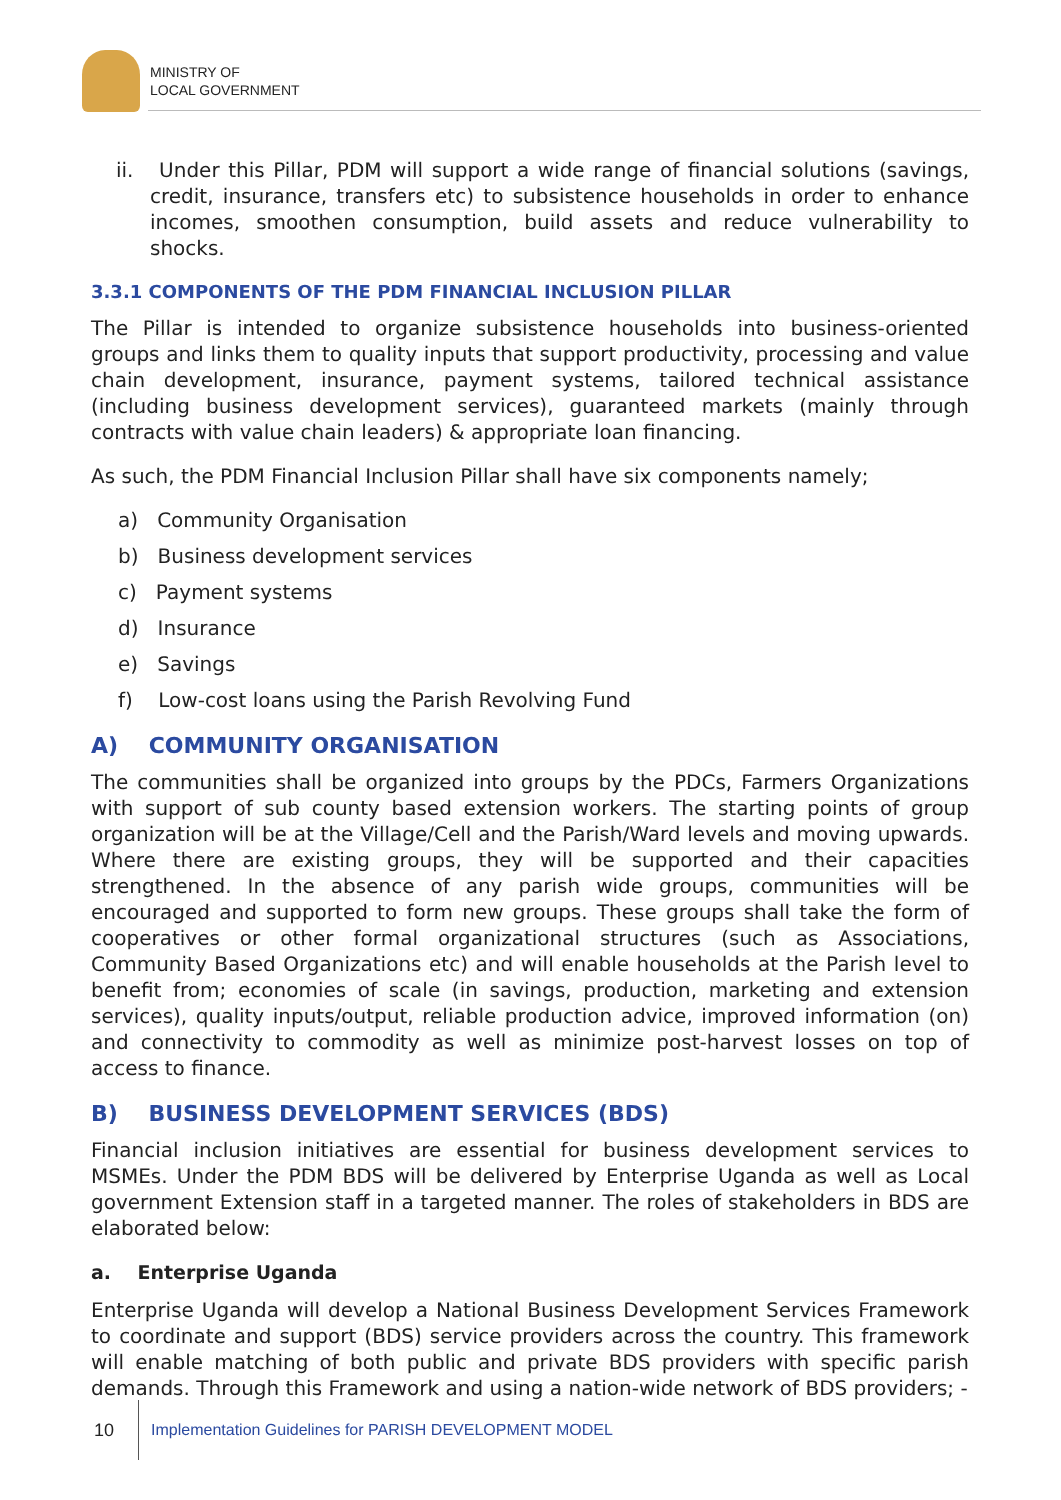MINISTRY OF
LOCAL GOVERNMENT
ii. Under this Pillar, PDM will support a wide range of financial solutions (savings, credit, insurance, transfers etc) to subsistence households in order to enhance incomes, smoothen consumption, build assets and reduce vulnerability to shocks.
3.3.1 COMPONENTS OF THE PDM FINANCIAL INCLUSION PILLAR
The Pillar is intended to organize subsistence households into business-oriented groups and links them to quality inputs that support productivity, processing and value chain development, insurance, payment systems, tailored technical assistance (including business development services), guaranteed markets (mainly through contracts with value chain leaders) & appropriate loan financing.
As such, the PDM Financial Inclusion Pillar shall have six components namely;
a) Community Organisation
b) Business development services
c) Payment systems
d) Insurance
e) Savings
f) Low-cost loans using the Parish Revolving Fund
A) COMMUNITY ORGANISATION
The communities shall be organized into groups by the PDCs, Farmers Organizations with support of sub county based extension workers. The starting points of group organization will be at the Village/Cell and the Parish/Ward levels and moving upwards. Where there are existing groups, they will be supported and their capacities strengthened. In the absence of any parish wide groups, communities will be encouraged and supported to form new groups. These groups shall take the form of cooperatives or other formal organizational structures (such as Associations, Community Based Organizations etc) and will enable households at the Parish level to benefit from; economies of scale (in savings, production, marketing and extension services), quality inputs/output, reliable production advice, improved information (on) and connectivity to commodity as well as minimize post-harvest losses on top of access to finance.
B) BUSINESS DEVELOPMENT SERVICES (BDS)
Financial inclusion initiatives are essential for business development services to MSMEs. Under the PDM BDS will be delivered by Enterprise Uganda as well as Local government Extension staff in a targeted manner. The roles of stakeholders in BDS are elaborated below:
a. Enterprise Uganda
Enterprise Uganda will develop a National Business Development Services Framework to coordinate and support (BDS) service providers across the country. This framework will enable matching of both public and private BDS providers with specific parish demands. Through this Framework and using a nation-wide network of BDS providers; -
10 Implementation Guidelines for PARISH DEVELOPMENT MODEL